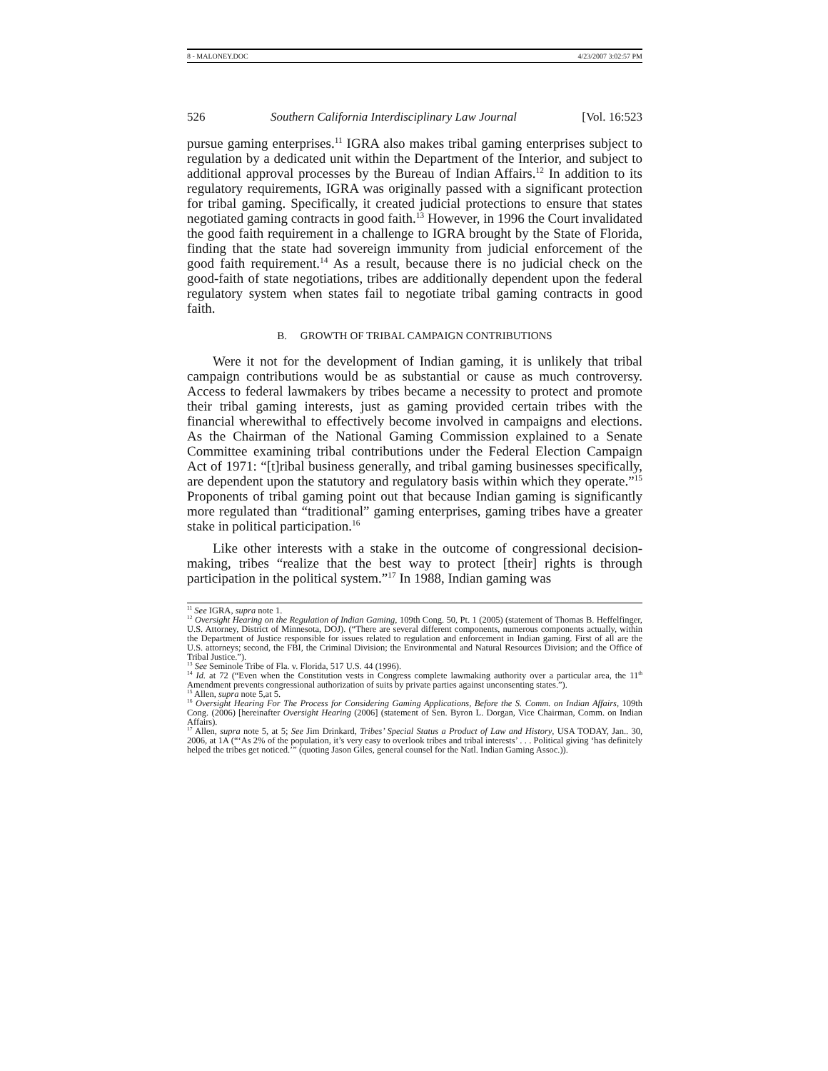8 - MALONEY.DOC 4/23/2007 3:02:57 PM
526 Southern California Interdisciplinary Law Journal [Vol. 16:523
pursue gaming enterprises.<sup>11</sup> IGRA also makes tribal gaming enterprises subject to regulation by a dedicated unit within the Department of the Interior, and subject to additional approval processes by the Bureau of Indian Affairs.<sup>12</sup> In addition to its regulatory requirements, IGRA was originally passed with a significant protection for tribal gaming. Specifically, it created judicial protections to ensure that states negotiated gaming contracts in good faith.<sup>13</sup> However, in 1996 the Court invalidated the good faith requirement in a challenge to IGRA brought by the State of Florida, finding that the state had sovereign immunity from judicial enforcement of the good faith requirement.<sup>14</sup> As a result, because there is no judicial check on the good-faith of state negotiations, tribes are additionally dependent upon the federal regulatory system when states fail to negotiate tribal gaming contracts in good faith.
B. GROWTH OF TRIBAL CAMPAIGN CONTRIBUTIONS
Were it not for the development of Indian gaming, it is unlikely that tribal campaign contributions would be as substantial or cause as much controversy. Access to federal lawmakers by tribes became a necessity to protect and promote their tribal gaming interests, just as gaming provided certain tribes with the financial wherewithal to effectively become involved in campaigns and elections. As the Chairman of the National Gaming Commission explained to a Senate Committee examining tribal contributions under the Federal Election Campaign Act of 1971: “[t]ribal business generally, and tribal gaming businesses specifically, are dependent upon the statutory and regulatory basis within which they operate.”<sup>15</sup> Proponents of tribal gaming point out that because Indian gaming is significantly more regulated than “traditional” gaming enterprises, gaming tribes have a greater stake in political participation.<sup>16</sup>
Like other interests with a stake in the outcome of congressional decision-making, tribes “realize that the best way to protect [their] rights is through participation in the political system.”<sup>17</sup> In 1988, Indian gaming was
<sup>11</sup> See IGRA, supra note 1.
<sup>12</sup> Oversight Hearing on the Regulation of Indian Gaming, 109th Cong. 50, Pt. 1 (2005) (statement of Thomas B. Heffelfinger, U.S. Attorney, District of Minnesota, DOJ). (“There are several different components, numerous components actually, within the Department of Justice responsible for issues related to regulation and enforcement in Indian gaming. First of all are the U.S. attorneys; second, the FBI, the Criminal Division; the Environmental and Natural Resources Division; and the Office of Tribal Justice.”).
<sup>13</sup> See Seminole Tribe of Fla. v. Florida, 517 U.S. 44 (1996).
<sup>14</sup> Id. at 72 (“Even when the Constitution vests in Congress complete lawmaking authority over a particular area, the 11<sup>th</sup> Amendment prevents congressional authorization of suits by private parties against unconsenting states.”).
<sup>15</sup> Allen, supra note 5,at 5.
<sup>16</sup> Oversight Hearing For The Process for Considering Gaming Applications, Before the S. Comm. on Indian Affairs, 109th Cong. (2006) [hereinafter Oversight Hearing (2006] (statement of Sen. Byron L. Dorgan, Vice Chairman, Comm. on Indian Affairs).
<sup>17</sup> Allen, supra note 5, at 5; See Jim Drinkard, Tribes’ Special Status a Product of Law and History, USA TODAY, Jan.. 30, 2006, at 1A (“‘As 2% of the population, it’s very easy to overlook tribes and tribal interests’ . . . Political giving ‘has definitely helped the tribes get noticed.’” (quoting Jason Giles, general counsel for the Natl. Indian Gaming Assoc.)).